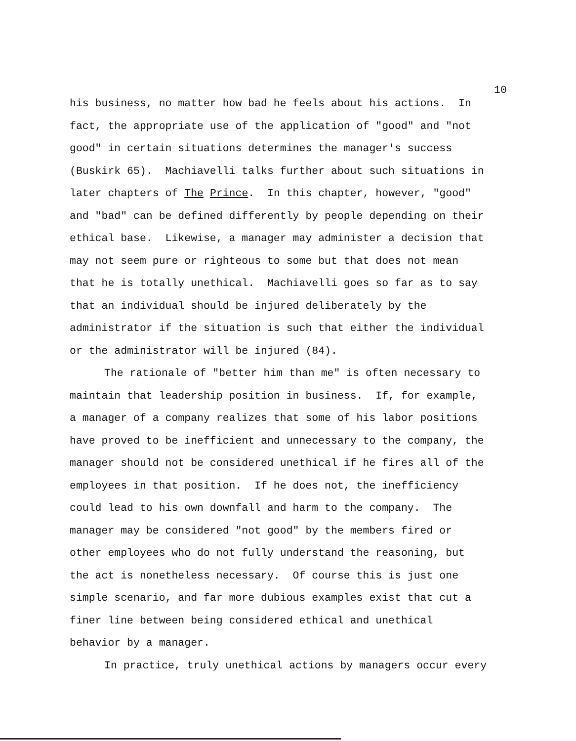10
his business, no matter how bad he feels about his actions. In
fact, the appropriate use of the application of "good" and "not
good" in certain situations determines the manager's success
(Buskirk 65). Machiavelli talks further about such situations in
later chapters of The Prince. In this chapter, however, "good"
and "bad" can be defined differently by people depending on their
ethical base. Likewise, a manager may administer a decision that
may not seem pure or righteous to some but that does not mean
that he is totally unethical. Machiavelli goes so far as to say
that an individual should be injured deliberately by the
administrator if the situation is such that either the individual
or the administrator will be injured (84).
The rationale of "better him than me" is often necessary to
maintain that leadership position in business. If, for example,
a manager of a company realizes that some of his labor positions
have proved to be inefficient and unnecessary to the company, the
manager should not be considered unethical if he fires all of the
employees in that position. If he does not, the inefficiency
could lead to his own downfall and harm to the company. The
manager may be considered "not good" by the members fired or
other employees who do not fully understand the reasoning, but
the act is nonetheless necessary. Of course this is just one
simple scenario, and far more dubious examples exist that cut a
finer line between being considered ethical and unethical
behavior by a manager.
In practice, truly unethical actions by managers occur every